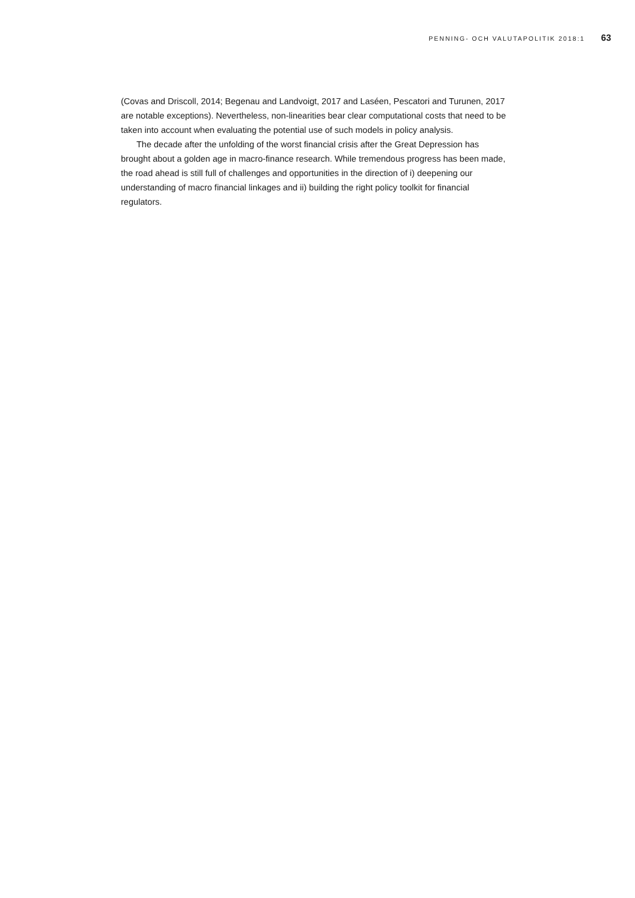PENNING- OCH VALUTAPOLITIK 2018:1 63
(Covas and Driscoll, 2014; Begenau and Landvoigt, 2017 and Laséen, Pescatori and Turunen, 2017 are notable exceptions). Nevertheless, non-linearities bear clear computational costs that need to be taken into account when evaluating the potential use of such models in policy analysis.
The decade after the unfolding of the worst financial crisis after the Great Depression has brought about a golden age in macro-finance research. While tremendous progress has been made, the road ahead is still full of challenges and opportunities in the direction of i) deepening our understanding of macro financial linkages and ii) building the right policy toolkit for financial regulators.